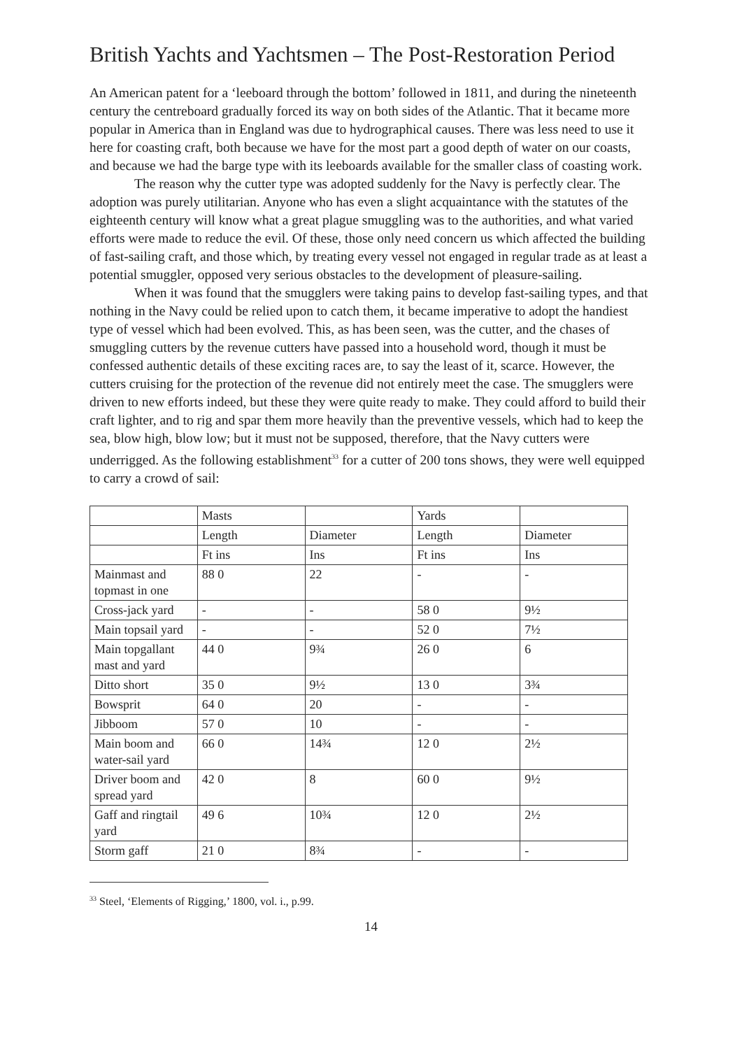British Yachts and Yachtsmen – The Post-Restoration Period
An American patent for a ‘leeboard through the bottom’ followed in 1811, and during the nineteenth century the centreboard gradually forced its way on both sides of the Atlantic. That it became more popular in America than in England was due to hydrographical causes. There was less need to use it here for coasting craft, both because we have for the most part a good depth of water on our coasts, and because we had the barge type with its leeboards available for the smaller class of coasting work.
The reason why the cutter type was adopted suddenly for the Navy is perfectly clear. The adoption was purely utilitarian. Anyone who has even a slight acquaintance with the statutes of the eighteenth century will know what a great plague smuggling was to the authorities, and what varied efforts were made to reduce the evil. Of these, those only need concern us which affected the building of fast-sailing craft, and those which, by treating every vessel not engaged in regular trade as at least a potential smuggler, opposed very serious obstacles to the development of pleasure-sailing.
When it was found that the smugglers were taking pains to develop fast-sailing types, and that nothing in the Navy could be relied upon to catch them, it became imperative to adopt the handiest type of vessel which had been evolved. This, as has been seen, was the cutter, and the chases of smuggling cutters by the revenue cutters have passed into a household word, though it must be confessed authentic details of these exciting races are, to say the least of it, scarce. However, the cutters cruising for the protection of the revenue did not entirely meet the case. The smugglers were driven to new efforts indeed, but these they were quite ready to make. They could afford to build their craft lighter, and to rig and spar them more heavily than the preventive vessels, which had to keep the sea, blow high, blow low; but it must not be supposed, therefore, that the Navy cutters were underrigged. As the following establishment<sup>33</sup> for a cutter of 200 tons shows, they were well equipped to carry a crowd of sail:
| | Masts | | Yards | |
| | Length | Diameter | Length | Diameter |
| | Ft ins | Ins | Ft ins | Ins |
| Mainmast and topmast in one | 88 0 | 22 | - | - |
| Cross-jack yard | - | - | 58 0 | 9½ |
| Main topsail yard | - | - | 52 0 | 7½ |
| Main topgallant mast and yard | 44 0 | 9¾ | 26 0 | 6 |
| Ditto short | 35 0 | 9½ | 13 0 | 3¾ |
| Bowsprit | 64 0 | 20 | - | - |
| Jibboom | 57 0 | 10 | - | - |
| Main boom and water-sail yard | 66 0 | 14¾ | 12 0 | 2½ |
| Driver boom and spread yard | 42 0 | 8 | 60 0 | 9½ |
| Gaff and ringtail yard | 49 6 | 10¾ | 12 0 | 2½ |
| Storm gaff | 21 0 | 8¾ | - | - |
<sup>33</sup> Steel, ‘Elements of Rigging,’ 1800, vol. i., p.99.
14